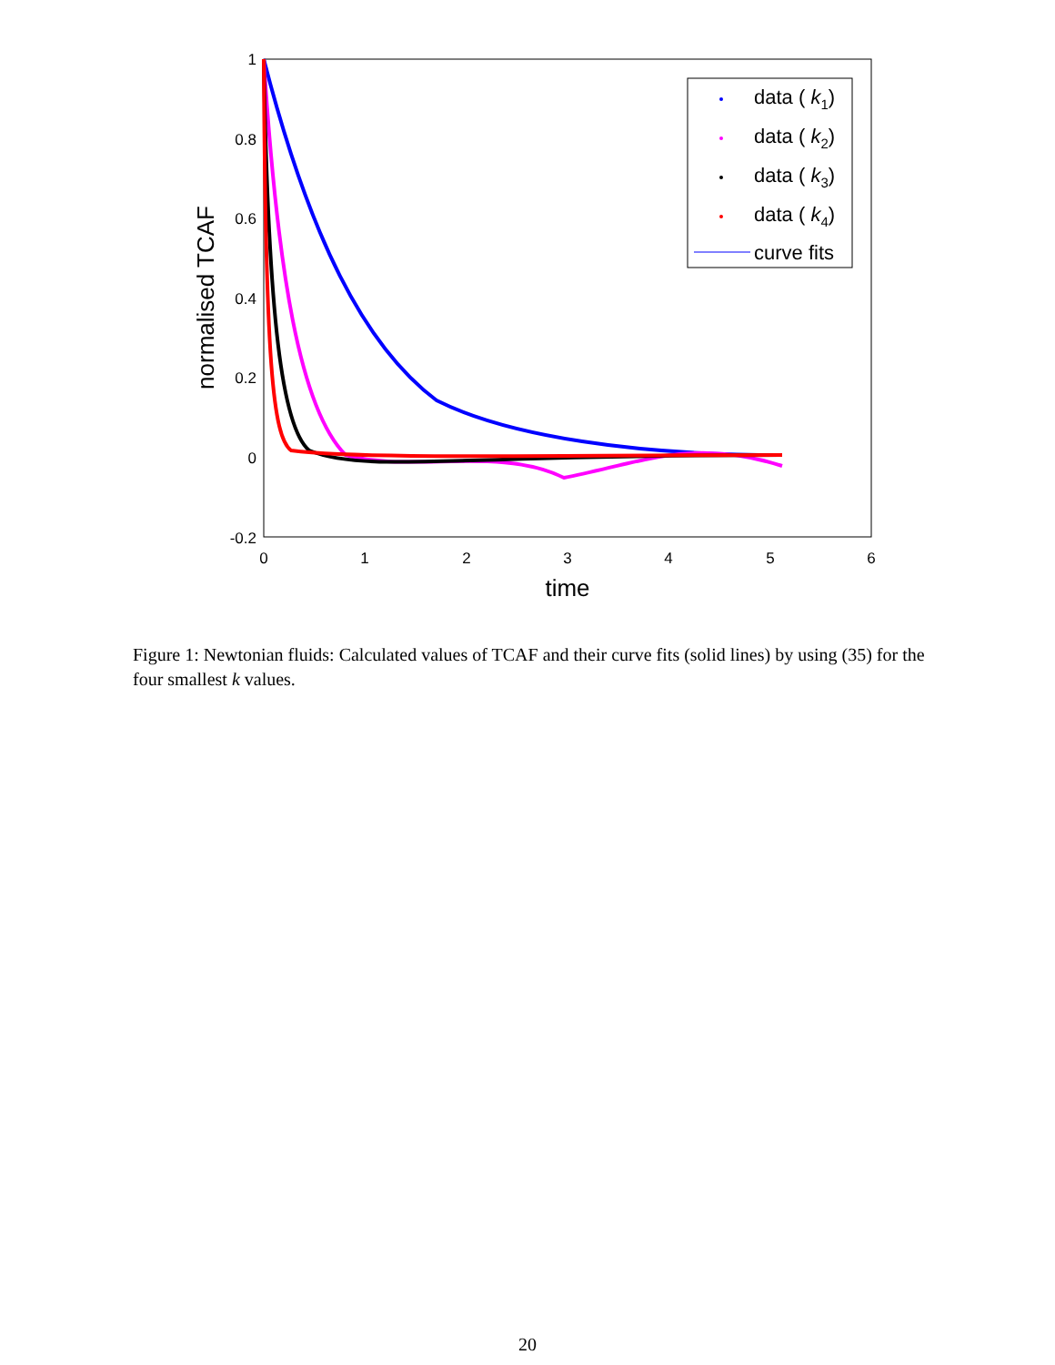1
0.8
0.6
0.4
0.2
0
-0.2
0
1
2
3
4
5
6
time
normalised TCAF
data ( k1)
data ( k2)
data ( k3)
data ( k4)
curve fits
Figure 1: Newtonian fluids: Calculated values of TCAF and their curve fits (solid lines) by using (35) for the four smallest k values.
20